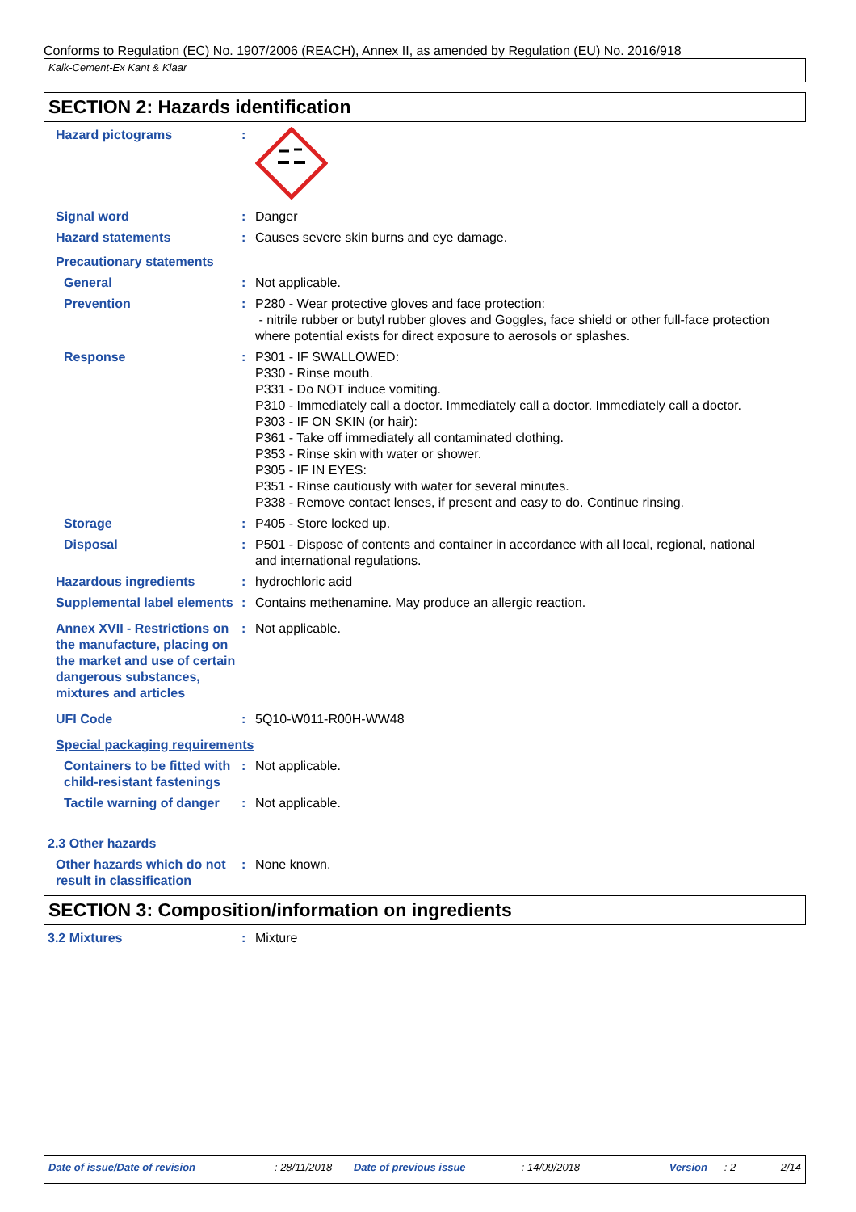Conforms to Regulation (EC) No. 1907/2006 (REACH), Annex II, as amended by Regulation (EU) No. 2016/918
Kalk-Cement-Ex Kant & Klaar
SECTION 2: Hazards identification
Hazard pictograms :
Signal word : Danger
Hazard statements : Causes severe skin burns and eye damage.
Precautionary statements
General : Not applicable.
Prevention : P280 - Wear protective gloves and face protection:
- nitrile rubber or butyl rubber gloves and Goggles, face shield or other full-face protection where potential exists for direct exposure to aerosols or splashes.
Response : P301 - IF SWALLOWED:
P330 - Rinse mouth.
P331 - Do NOT induce vomiting.
P310 - Immediately call a doctor. Immediately call a doctor. Immediately call a doctor.
P303 - IF ON SKIN (or hair):
P361 - Take off immediately all contaminated clothing.
P353 - Rinse skin with water or shower.
P305 - IF IN EYES:
P351 - Rinse cautiously with water for several minutes.
P338 - Remove contact lenses, if present and easy to do. Continue rinsing.
Storage : P405 - Store locked up.
Disposal : P501 - Dispose of contents and container in accordance with all local, regional, national and international regulations.
Hazardous ingredients : hydrochloric acid
Supplemental label elements
: Contains methenamine. May produce an allergic reaction.
Annex XVII - Restrictions on the manufacture, placing on the market and use of certain dangerous substances, mixtures and articles
: Not applicable.
UFI Code : 5Q10-W011-R00H-WW48
Special packaging requirements
Containers to be fitted with child-resistant fastenings
: Not applicable.
Tactile warning of danger : Not applicable.
2.3 Other hazards
Other hazards which do not result in classification
: None known.
SECTION 3: Composition/information on ingredients
3.2 Mixtures : Mixture
Date of issue/Date of revision: 28/11/2018 Date of previous issue: 14/09/2018 Version: 2 2/14